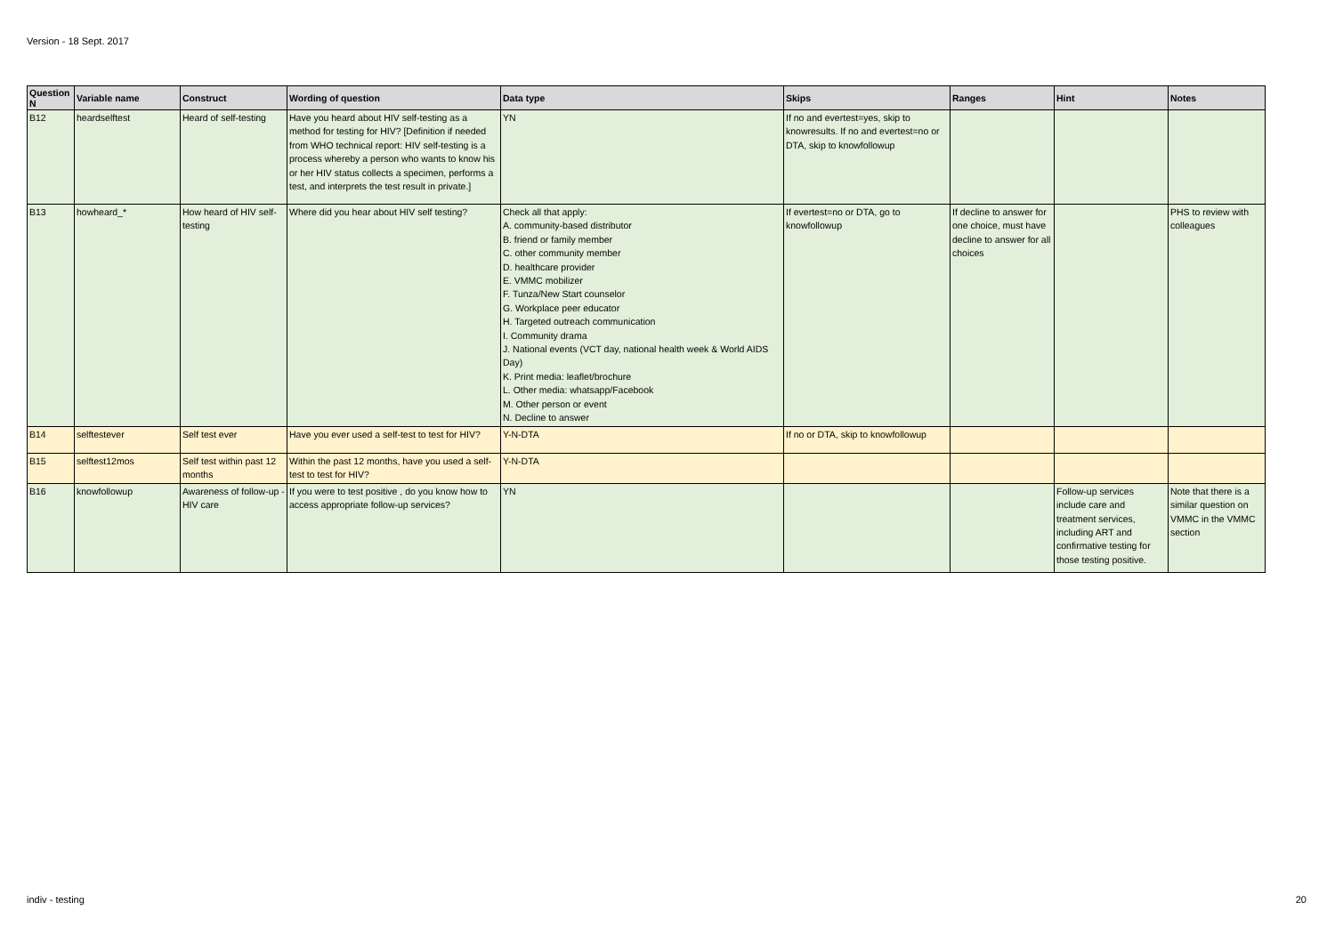Version - 18 Sept. 2017
| Question N | Variable name | Construct | Wording of question | Data type | Skips | Ranges | Hint | Notes |
| --- | --- | --- | --- | --- | --- | --- | --- | --- |
| B12 | heardselftest | Heard of self-testing | Have you heard about HIV self-testing as a method for testing for HIV? [Definition if needed from WHO technical report: HIV self-testing is a process whereby a person who wants to know his or her HIV status collects a specimen, performs a test, and interprets the test result in private.] | YN | If no and evertest=yes, skip to knowresults. If no and evertest=no or DTA, skip to knowfollowup | | | |
| B13 | howheard_* | How heard of HIV self-testing | Where did you hear about HIV self testing? | Check all that apply: A. community-based distributor B. friend or family member C. other community member D. healthcare provider E. VMMC mobilizer F. Tunza/New Start counselor G. Workplace peer educator H. Targeted outreach communication I. Community drama J. National events (VCT day, national health week & World AIDS Day) K. Print media: leaflet/brochure L. Other media: whatsapp/Facebook M. Other person or event N. Decline to answer | If evertest=no or DTA, go to knowfollowup | If decline to answer for one choice, must have decline to answer for all choices | | PHS to review with colleagues |
| B14 | selftestever | Self test ever | Have you ever used a self-test to test for HIV? | Y-N-DTA | If no or DTA, skip to knowfollowup | | | |
| B15 | selftest12mos | Self test within past 12 months | Within the past 12 months, have you used a self-test to test for HIV? | Y-N-DTA | | | | |
| B16 | knowfollowup | Awareness of follow-up - HIV care | If you were to test positive , do you know how to access appropriate follow-up services? | YN | | | Follow-up services include care and treatment services, including ART and confirmative testing for those testing positive. | Note that there is a similar question on VMMC in the VMMC section |
indiv - testing 20